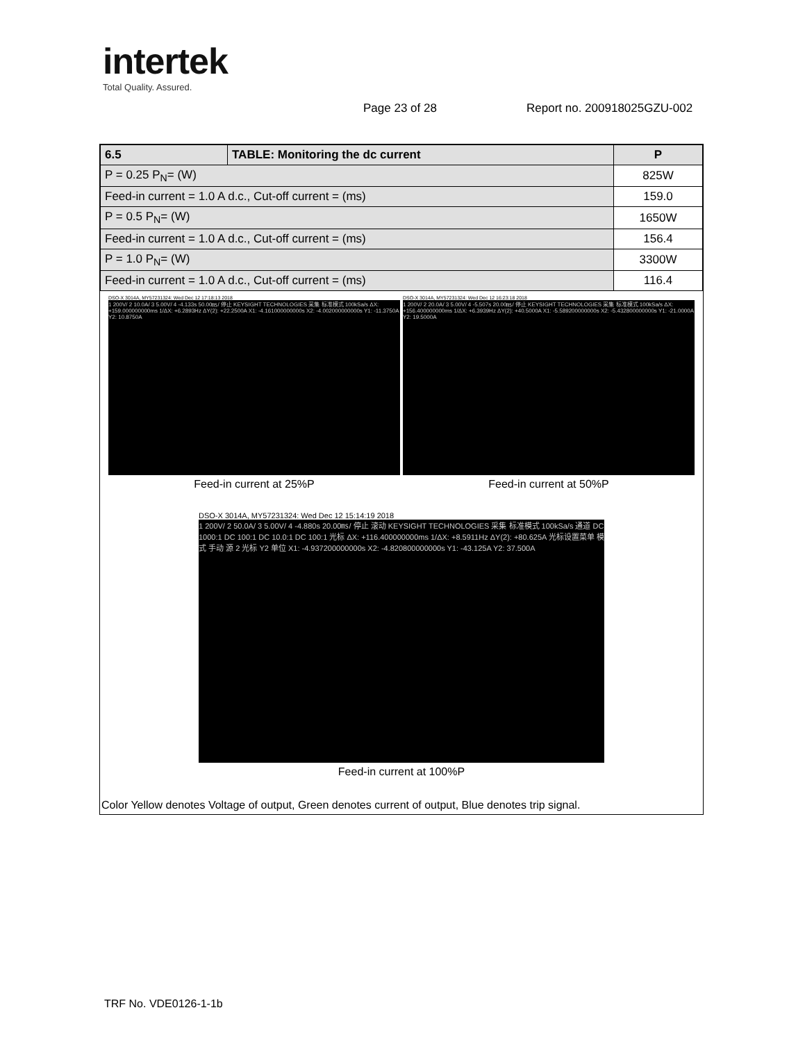intertek
Total Quality. Assured.
Page 23 of 28 Report no. 200918025GZU-002
| 6.5 | TABLE: Monitoring the dc current | | P |
| P = 0.25 P<sub>N</sub>= (W) | | 825W | |
| Feed-in current = 1.0 A d.c., Cut-off current = (ms) | | 159.0 | |
| P = 0.5 P<sub>N</sub>= (W) | | 1650W | |
| Feed-in current = 1.0 A d.c., Cut-off current = (ms) | | 156.4 | |
| P = 1.0 P<sub>N</sub>= (W) | | 3300W | |
| Feed-in current = 1.0 A d.c., Cut-off current = (ms) | | 116.4 | |
DSO-X 3014A, MY57231324: Wed Dec 12 17:18:13 2018
1 200V/ 2 10.0A/ 3 5.00V/ 4 -4.133s 50.00㎳/ 停止 KEYSIGHT TECHNOLOGIES 采集 标准模式 100kSa/s ΔX: +159.000000000ms 1/ΔX: +6.2893Hz ΔY(2): +22.2500A X1: -4.161000000000s X2: -4.002000000000s Y1: -11.3750A Y2: 10.8750A
Feed-in current at 25%P
DSO-X 3014A, MY57231324: Wed Dec 12 16:23:18 2018
1 200V/ 2 20.0A/ 3 5.00V/ 4 -5.507s 20.00㎳/ 停止 KEYSIGHT TECHNOLOGIES 采集 标准模式 100kSa/s ΔX: +156.400000000ms 1/ΔX: +6.3939Hz ΔY(2): +40.5000A X1: -5.589200000000s X2: -5.432800000000s Y1: -21.0000A Y2: 19.5000A
Feed-in current at 50%P
DSO-X 3014A, MY57231324: Wed Dec 12 15:14:19 2018
1 200V/ 2 50.0A/ 3 5.00V/ 4 -4.880s 20.00㎳/ 停止 滚动 KEYSIGHT TECHNOLOGIES 采集 标准模式 100kSa/s 通道 DC 1000:1 DC 100:1 DC 10.0:1 DC 100:1 光标 ΔX: +116.400000000ms 1/ΔX: +8.5911Hz ΔY(2): +80.625A 光标设置菜单 模式 手动 源 2 光标 Y2 单位 X1: -4.937200000000s X2: -4.820800000000s Y1: -43.125A Y2: 37.500A
Feed-in current at 100%P
Color Yellow denotes Voltage of output, Green denotes current of output, Blue denotes trip signal.
TRF No. VDE0126-1-1b